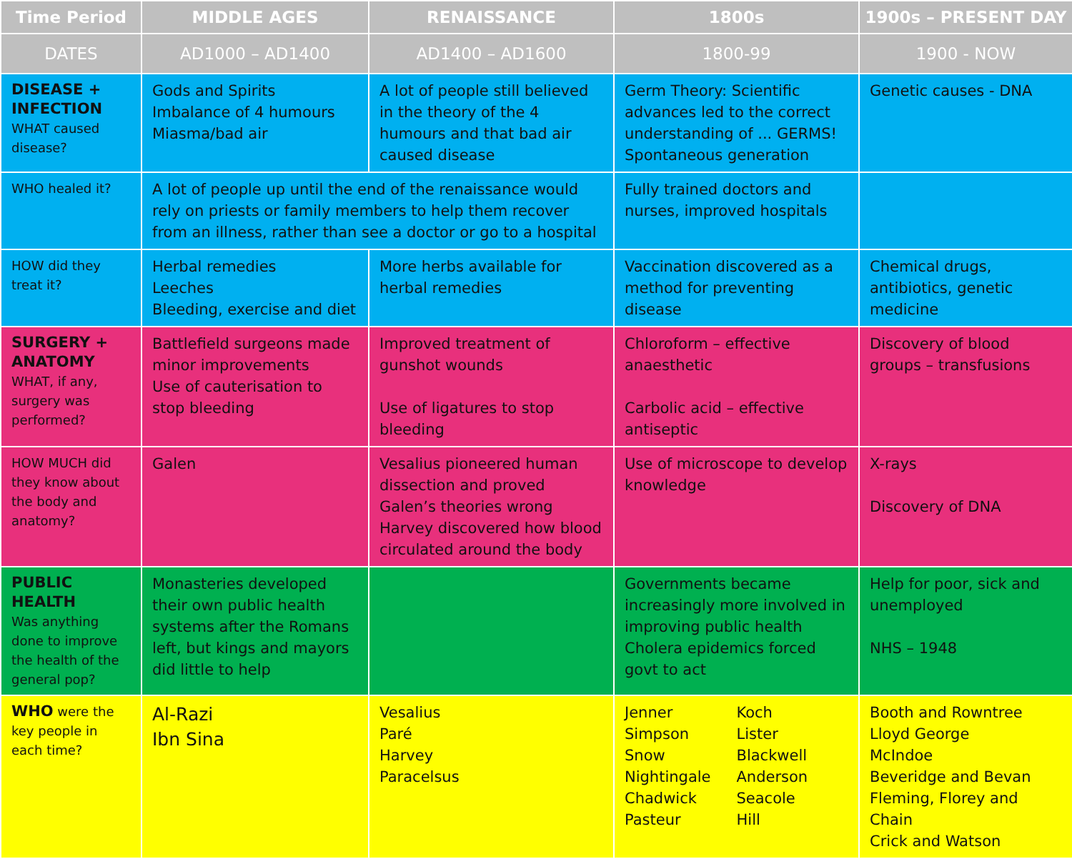| Time Period | MIDDLE AGES | RENAISSANCE | 1800s | 1900s – PRESENT DAY |
| --- | --- | --- | --- | --- |
| DATES | AD1000 – AD1400 | AD1400 – AD1600 | 1800-99 | 1900 - NOW |
| DISEASE + INFECTION WHAT caused disease? | Gods and Spirits Imbalance of 4 humours Miasma/bad air | A lot of people still believed in the theory of the 4 humours and that bad air caused disease | Germ Theory: Scientific advances led to the correct understanding of ... GERMS! Spontaneous generation | Genetic causes - DNA |
| WHO healed it? | A lot of people up until the end of the renaissance would rely on priests or family members to help them recover from an illness, rather than see a doctor or go to a hospital | | Fully trained doctors and nurses, improved hospitals | |
| HOW did they treat it? | Herbal remedies Leeches Bleeding, exercise and diet | More herbs available for herbal remedies | Vaccination discovered as a method for preventing disease | Chemical drugs, antibiotics, genetic medicine |
| SURGERY + ANATOMY WHAT, if any, surgery was performed? | Battlefield surgeons made minor improvements Use of cauterisation to stop bleeding | Improved treatment of gunshot wounds Use of ligatures to stop bleeding | Chloroform – effective anaesthetic Carbolic acid – effective antiseptic | Discovery of blood groups – transfusions |
| HOW MUCH did they know about the body and anatomy? | Galen | Vesalius pioneered human dissection and proved Galen’s theories wrong Harvey discovered how blood circulated around the body | Use of microscope to develop knowledge | X-rays Discovery of DNA |
| PUBLIC HEALTH Was anything done to improve the health of the general pop? | Monasteries developed their own public health systems after the Romans left, but kings and mayors did little to help | | Governments became increasingly more involved in improving public health Cholera epidemics forced govt to act | Help for poor, sick and unemployed NHS – 1948 |
| WHO were the key people in each time? | Al-Razi Ibn Sina | Vesalius Paré Harvey Paracelsus | Jenner Simpson Snow Nightingale Chadwick Pasteur Koch Lister Blackwell Anderson Seacole Hill | Booth and Rowntree Lloyd George McIndoe Beveridge and Bevan Fleming, Florey and Chain Crick and Watson |